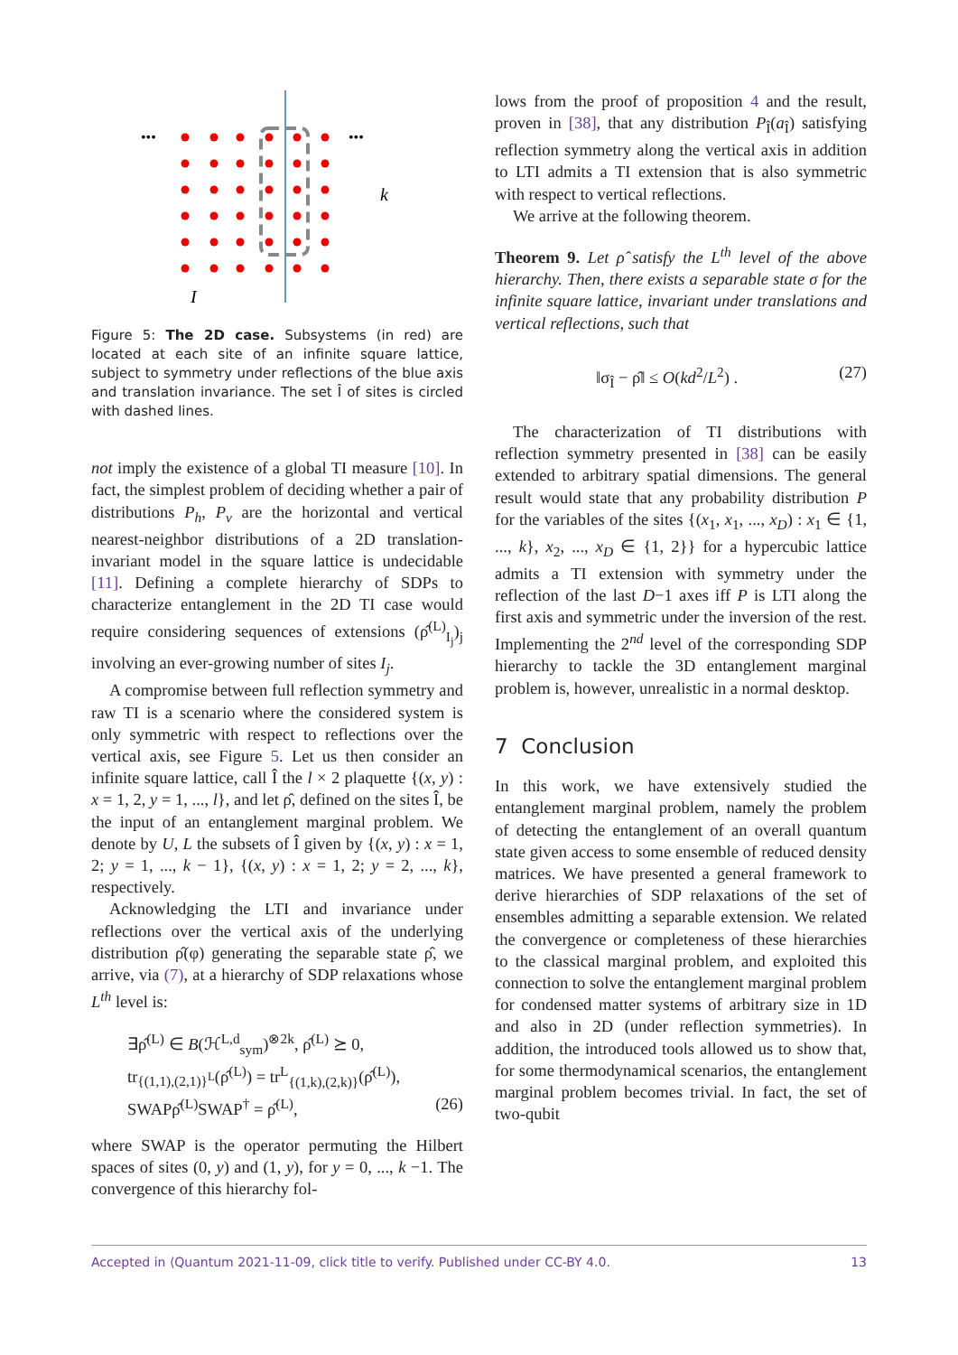•••
•••
k
I
Figure 5: The 2D case. Subsystems (in red) are located at each site of an infinite square lattice, subject to symmetry under reflections of the blue axis and translation invariance. The set Î of sites is circled with dashed lines.
not imply the existence of a global TI measure [10]. In fact, the simplest problem of deciding whether a pair of distributions P<sub>h</sub>, P<sub>v</sub> are the horizontal and vertical nearest-neighbor distributions of a 2D translation-invariant model in the square lattice is undecidable [11]. Defining a complete hierarchy of SDPs to characterize entanglement in the 2D TI case would require considering sequences of extensions (ρ̂<sup>(L)</sup><sub>I<sub>j</sub></sub>)<sub>j</sub> involving an ever-growing number of sites I<sub>j</sub>.
A compromise between full reflection symmetry and raw TI is a scenario where the considered system is only symmetric with respect to reflections over the vertical axis, see Figure 5. Let us then consider an infinite square lattice, call Î the l × 2 plaquette {(x, y) : x = 1, 2, y = 1, ..., l}, and let ρ̂, defined on the sites Î, be the input of an entanglement marginal problem. We denote by U, L the subsets of Î given by {(x, y) : x = 1, 2; y = 1, ..., k − 1}, {(x, y) : x = 1, 2; y = 2, ..., k}, respectively.
Acknowledging the LTI and invariance under reflections over the vertical axis of the underlying distribution ρ̂(φ) generating the separable state ρ̂, we arrive, via (7), at a hierarchy of SDP relaxations whose L<sup>th</sup> level is:
∃ρ̂<sup>(L)</sup> ∈ B(ℋ<sup>L,d</sup><sub>sym</sub>)<sup>⊗2k</sup>, ρ̂<sup>(L)</sup> ⪰ 0,
tr<sub>{(1,1),(2,1)}<sup>L</sup></sub>(ρ̂<sup>(L)</sup>) = tr<sup>L</sup><sub>{(1,k),(2,k)}</sub>(ρ̂<sup>(L)</sup>),
SWAPρ̂<sup>(L)</sup>SWAP<sup>†</sup> = ρ̂<sup>(L)</sup>, (26)
where SWAP is the operator permuting the Hilbert spaces of sites (0, y) and (1, y), for y = 0, ..., k −1. The convergence of this hierarchy fol-
lows from the proof of proposition 4 and the result, proven in [38], that any distribution P<sub>Î</sub>(a<sub>Î</sub>) satisfying reflection symmetry along the vertical axis in addition to LTI admits a TI extension that is also symmetric with respect to vertical reflections.
We arrive at the following theorem.
Theorem 9. Let ρ̂ satisfy the L<sup>th</sup> level of the above hierarchy. Then, there exists a separable state σ for the infinite square lattice, invariant under translations and vertical reflections, such that
‖σ<sub>Î</sub> − ρ̂‖ ≤ O(kd<sup>2</sup>/L<sup>2</sup>) . (27)
The characterization of TI distributions with reflection symmetry presented in [38] can be easily extended to arbitrary spatial dimensions. The general result would state that any probability distribution P for the variables of the sites {(x<sub>1</sub>, x<sub>1</sub>, ..., x<sub>D</sub>) : x<sub>1</sub> ∈ {1, ..., k}, x<sub>2</sub>, ..., x<sub>D</sub> ∈ {1, 2}} for a hypercubic lattice admits a TI extension with symmetry under the reflection of the last D−1 axes iff P is LTI along the first axis and symmetric under the inversion of the rest. Implementing the 2<sup>nd</sup> level of the corresponding SDP hierarchy to tackle the 3D entanglement marginal problem is, however, unrealistic in a normal desktop.
7 Conclusion
In this work, we have extensively studied the entanglement marginal problem, namely the problem of detecting the entanglement of an overall quantum state given access to some ensemble of reduced density matrices. We have presented a general framework to derive hierarchies of SDP relaxations of the set of ensembles admitting a separable extension. We related the convergence or completeness of these hierarchies to the classical marginal problem, and exploited this connection to solve the entanglement marginal problem for condensed matter systems of arbitrary size in 1D and also in 2D (under reflection symmetries). In addition, the introduced tools allowed us to show that, for some thermodynamical scenarios, the entanglement marginal problem becomes trivial. In fact, the set of two-qubit
Accepted in ⟨Quantum 2021-11-09, click title to verify. Published under CC-BY 4.0. 13